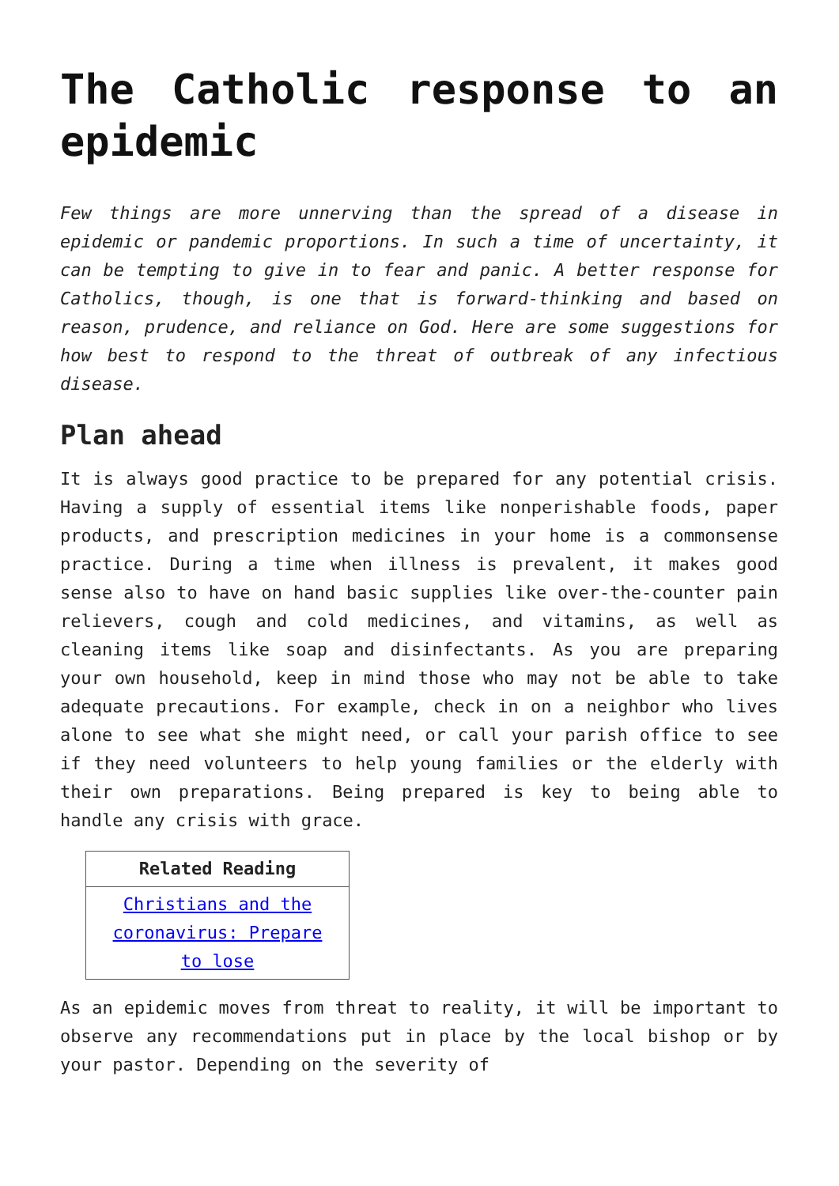The Catholic response to an epidemic
Few things are more unnerving than the spread of a disease in epidemic or pandemic proportions. In such a time of uncertainty, it can be tempting to give in to fear and panic. A better response for Catholics, though, is one that is forward-thinking and based on reason, prudence, and reliance on God. Here are some suggestions for how best to respond to the threat of outbreak of any infectious disease.
Plan ahead
It is always good practice to be prepared for any potential crisis. Having a supply of essential items like nonperishable foods, paper products, and prescription medicines in your home is a commonsense practice. During a time when illness is prevalent, it makes good sense also to have on hand basic supplies like over-the-counter pain relievers, cough and cold medicines, and vitamins, as well as cleaning items like soap and disinfectants. As you are preparing your own household, keep in mind those who may not be able to take adequate precautions. For example, check in on a neighbor who lives alone to see what she might need, or call your parish office to see if they need volunteers to help young families or the elderly with their own preparations. Being prepared is key to being able to handle any crisis with grace.
| Related Reading |
| --- |
| Christians and the coronavirus: Prepare to lose |
As an epidemic moves from threat to reality, it will be important to observe any recommendations put in place by the local bishop or by your pastor. Depending on the severity of